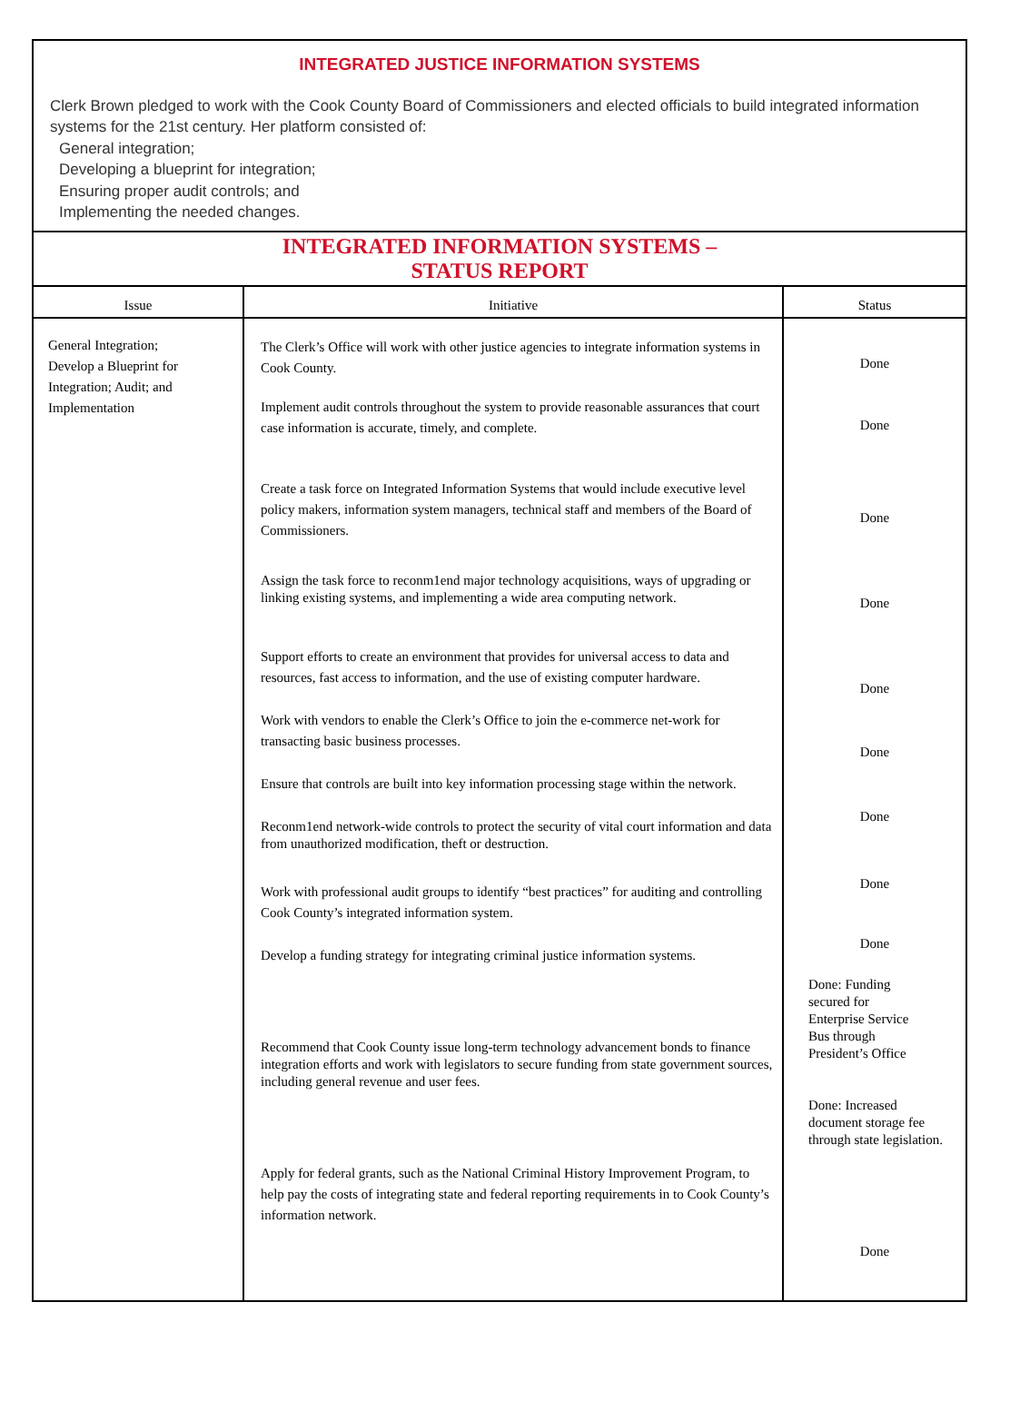INTEGRATED JUSTICE INFORMATION SYSTEMS
Clerk Brown pledged to work with the Cook County Board of Commissioners and elected officials to build integrated information systems for the 21st century. Her platform consisted of:
General integration;
Developing a blueprint for integration;
Ensuring proper audit controls; and
Implementing the needed changes.
INTEGRATED INFORMATION SYSTEMS –
STATUS REPORT
| Issue | Initiative | Status |
| --- | --- | --- |
| General Integration; Develop a Blueprint for Integration; Audit; and Implementation | The Clerk’s Office will work with other justice agencies to integrate information systems in Cook County. Implement audit controls throughout the system to provide reasonable assurances that court case information is accurate, timely, and complete. Create a task force on Integrated Information Systems that would include executive level policy makers, information system managers, technical staff and members of the Board of Commissioners. Assign the task force to reconm1end major technology acquisitions, ways of upgrading or linking existing systems, and implementing a wide area computing network. Support efforts to create an environment that provides for universal access to data and resources, fast access to information, and the use of existing computer hardware. Work with vendors to enable the Clerk’s Office to join the e-commerce net-work for transacting basic business processes. Ensure that controls are built into key information processing stage within the network. Reconm1end network-wide controls to protect the security of vital court information and data from unauthorized modification, theft or destruction. Work with professional audit groups to identify “best practices” for auditing and controlling Cook County’s integrated information system. Develop a funding strategy for integrating criminal justice information systems. Recommend that Cook County issue long-term technology advancement bonds to finance integration efforts and work with legislators to secure funding from state government sources, including general revenue and user fees. Apply for federal grants, such as the National Criminal History Improvement Program, to help pay the costs of integrating state and federal reporting requirements in to Cook County’s information network. | Done Done Done Done Done Done Done Done Done Done: Funding secured for Enterprise Service Bus through President’s Office Done: Increased document storage fee through state legislation. Done |